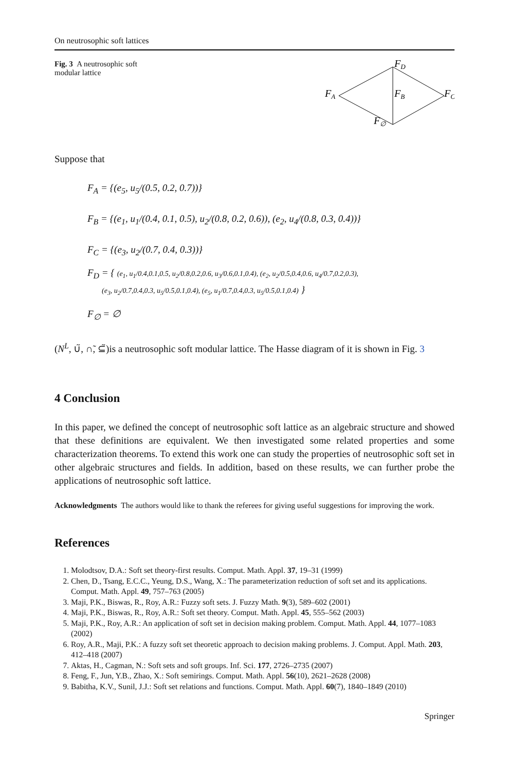On neutrosophic soft lattices
Fig. 3 A neutrosophic soft modular lattice
FD
FA
FB
FC
F∅
Suppose that
F<sub>A</sub> = {(e<sub>5</sub>, u<sub>5</sub>/(0.5, 0.2, 0.7))}
F<sub>B</sub> = {(e<sub>1</sub>, u<sub>1</sub>/(0.4, 0.1, 0.5), u<sub>2</sub>/(0.8, 0.2, 0.6)), (e<sub>2</sub>, u<sub>4</sub>/(0.8, 0.3, 0.4))}
F<sub>C</sub> = {(e<sub>3</sub>, u<sub>2</sub>/(0.7, 0.4, 0.3))}
F<sub>D</sub> = { (e<sub>1</sub>, u<sub>1</sub>/0.4,0.1,0.5, u<sub>2</sub>/0.8,0.2,0.6, u<sub>3</sub>/0.6,0.1,0.4), (e<sub>2</sub>, u<sub>2</sub>/0.5,0.4,0.6, u<sub>4</sub>/0.7,0.2,0.3),
(e<sub>3</sub>, u<sub>2</sub>/0.7,0.4,0.3, u<sub>5</sub>/0.5,0.1,0.4), (e<sub>5</sub>, u<sub>1</sub>/0.7,0.4,0.3, u<sub>5</sub>/0.5,0.1,0.4) }
F<sub>∅</sub> = ∅
(N<sup>L</sup>, ∪̃, ∩̃, ⊆̃)is a neutrosophic soft modular lattice. The Hasse diagram of it is shown in Fig. 3
4 Conclusion
In this paper, we defined the concept of neutrosophic soft lattice as an algebraic structure and showed that these definitions are equivalent. We then investigated some related properties and some characterization theorems. To extend this work one can study the properties of neutrosophic soft set in other algebraic structures and fields. In addition, based on these results, we can further probe the applications of neutrosophic soft lattice.
Acknowledgments The authors would like to thank the referees for giving useful suggestions for improving the work.
References
1. Molodtsov, D.A.: Soft set theory-first results. Comput. Math. Appl. 37, 19–31 (1999)
2. Chen, D., Tsang, E.C.C., Yeung, D.S., Wang, X.: The parameterization reduction of soft set and its applications. Comput. Math. Appl. 49, 757–763 (2005)
3. Maji, P.K., Biswas, R., Roy, A.R.: Fuzzy soft sets. J. Fuzzy Math. 9(3), 589–602 (2001)
4. Maji, P.K., Biswas, R., Roy, A.R.: Soft set theory. Comput. Math. Appl. 45, 555–562 (2003)
5. Maji, P.K., Roy, A.R.: An application of soft set in decision making problem. Comput. Math. Appl. 44, 1077–1083 (2002)
6. Roy, A.R., Maji, P.K.: A fuzzy soft set theoretic approach to decision making problems. J. Comput. Appl. Math. 203, 412–418 (2007)
7. Aktas, H., Cagman, N.: Soft sets and soft groups. Inf. Sci. 177, 2726–2735 (2007)
8. Feng, F., Jun, Y.B., Zhao, X.: Soft semirings. Comput. Math. Appl. 56(10), 2621–2628 (2008)
9. Babitha, K.V., Sunil, J.J.: Soft set relations and functions. Comput. Math. Appl. 60(7), 1840–1849 (2010)
Springer